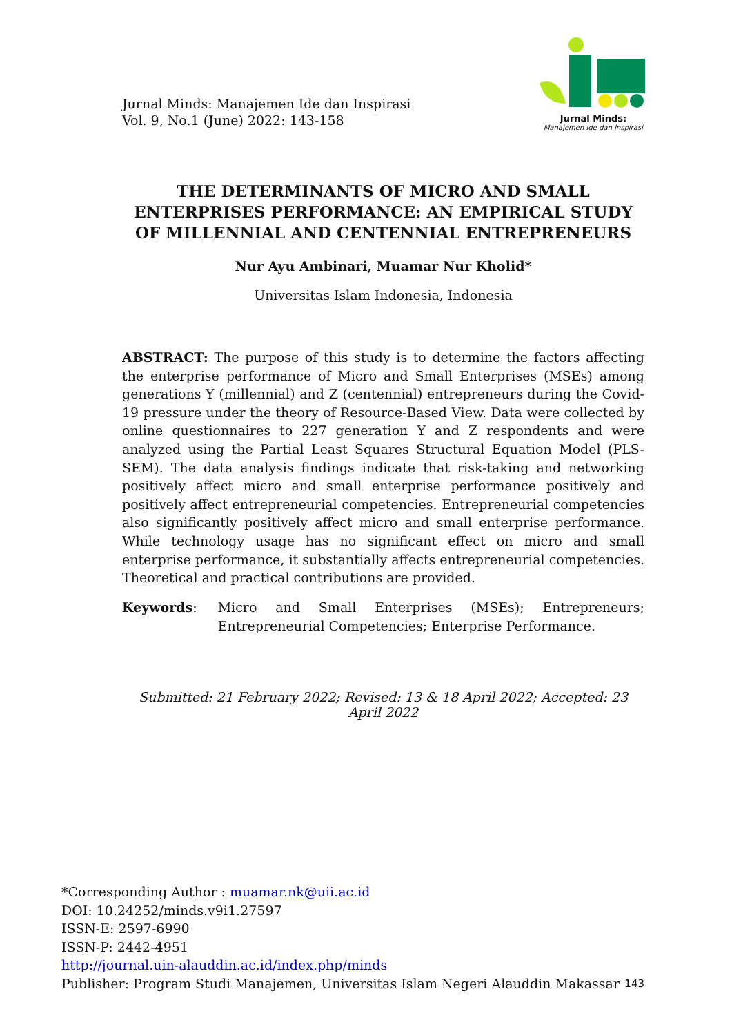Jurnal Minds: Manajemen Ide dan Inspirasi
Vol. 9, No.1 (June) 2022: 143-158
Jurnal Minds:
Manajemen Ide dan Inspirasi
THE DETERMINANTS OF MICRO AND SMALL ENTERPRISES PERFORMANCE: AN EMPIRICAL STUDY OF MILLENNIAL AND CENTENNIAL ENTREPRENEURS
Nur Ayu Ambinari, Muamar Nur Kholid*
Universitas Islam Indonesia, Indonesia
ABSTRACT: The purpose of this study is to determine the factors affecting the enterprise performance of Micro and Small Enterprises (MSEs) among generations Y (millennial) and Z (centennial) entrepreneurs during the Covid-19 pressure under the theory of Resource-Based View. Data were collected by online questionnaires to 227 generation Y and Z respondents and were analyzed using the Partial Least Squares Structural Equation Model (PLS-SEM). The data analysis findings indicate that risk-taking and networking positively affect micro and small enterprise performance positively and positively affect entrepreneurial competencies. Entrepreneurial competencies also significantly positively affect micro and small enterprise performance. While technology usage has no significant effect on micro and small enterprise performance, it substantially affects entrepreneurial competencies. Theoretical and practical contributions are provided.
Keywords: Micro and Small Enterprises (MSEs); Entrepreneurs; Entrepreneurial Competencies; Enterprise Performance.
Submitted: 21 February 2022; Revised: 13 & 18 April 2022; Accepted: 23 April 2022
*Corresponding Author : muamar.nk@uii.ac.id
DOI: 10.24252/minds.v9i1.27597
ISSN-E: 2597-6990
ISSN-P: 2442-4951
http://journal.uin-alauddin.ac.id/index.php/minds
Publisher: Program Studi Manajemen, Universitas Islam Negeri Alauddin Makassar 143